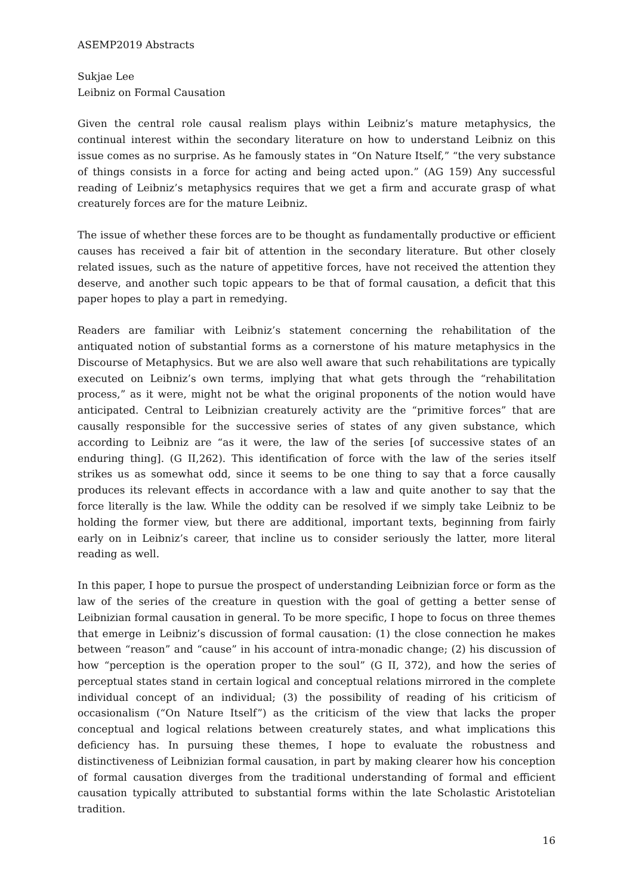ASEMP2019 Abstracts
Sukjae Lee
Leibniz on Formal Causation
Given the central role causal realism plays within Leibniz’s mature metaphysics, the continual interest within the secondary literature on how to understand Leibniz on this issue comes as no surprise. As he famously states in “On Nature Itself,” “the very substance of things consists in a force for acting and being acted upon.” (AG 159) Any successful reading of Leibniz’s metaphysics requires that we get a firm and accurate grasp of what creaturely forces are for the mature Leibniz.
The issue of whether these forces are to be thought as fundamentally productive or efficient causes has received a fair bit of attention in the secondary literature. But other closely related issues, such as the nature of appetitive forces, have not received the attention they deserve, and another such topic appears to be that of formal causation, a deficit that this paper hopes to play a part in remedying.
Readers are familiar with Leibniz’s statement concerning the rehabilitation of the antiquated notion of substantial forms as a cornerstone of his mature metaphysics in the Discourse of Metaphysics. But we are also well aware that such rehabilitations are typically executed on Leibniz’s own terms, implying that what gets through the “rehabilitation process,” as it were, might not be what the original proponents of the notion would have anticipated. Central to Leibnizian creaturely activity are the “primitive forces” that are causally responsible for the successive series of states of any given substance, which according to Leibniz are “as it were, the law of the series [of successive states of an enduring thing]. (G II,262). This identification of force with the law of the series itself strikes us as somewhat odd, since it seems to be one thing to say that a force causally produces its relevant effects in accordance with a law and quite another to say that the force literally is the law. While the oddity can be resolved if we simply take Leibniz to be holding the former view, but there are additional, important texts, beginning from fairly early on in Leibniz’s career, that incline us to consider seriously the latter, more literal reading as well.
In this paper, I hope to pursue the prospect of understanding Leibnizian force or form as the law of the series of the creature in question with the goal of getting a better sense of Leibnizian formal causation in general. To be more specific, I hope to focus on three themes that emerge in Leibniz’s discussion of formal causation: (1) the close connection he makes between “reason” and “cause” in his account of intra-monadic change; (2) his discussion of how “perception is the operation proper to the soul” (G II, 372), and how the series of perceptual states stand in certain logical and conceptual relations mirrored in the complete individual concept of an individual; (3) the possibility of reading of his criticism of occasionalism (“On Nature Itself”) as the criticism of the view that lacks the proper conceptual and logical relations between creaturely states, and what implications this deficiency has. In pursuing these themes, I hope to evaluate the robustness and distinctiveness of Leibnizian formal causation, in part by making clearer how his conception of formal causation diverges from the traditional understanding of formal and efficient causation typically attributed to substantial forms within the late Scholastic Aristotelian tradition.
16